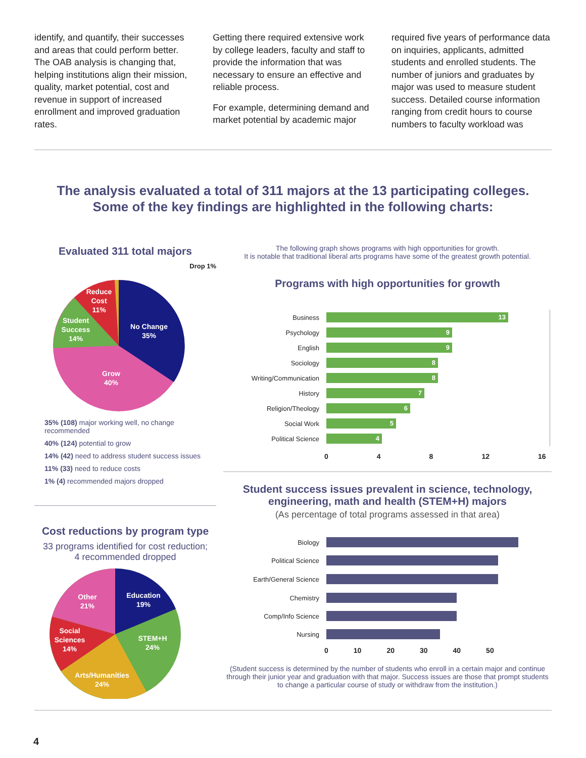identify, and quantify, their successes and areas that could perform better. The OAB analysis is changing that, helping institutions align their mission, quality, market potential, cost and revenue in support of increased enrollment and improved graduation rates.
Getting there required extensive work by college leaders, faculty and staff to provide the information that was necessary to ensure an effective and reliable process.
For example, determining demand and market potential by academic major
required five years of performance data on inquiries, applicants, admitted students and enrolled students. The number of juniors and graduates by major was used to measure student success. Detailed course information ranging from credit hours to course numbers to faculty workload was
The analysis evaluated a total of 311 majors at the 13 participating colleges.
Some of the key findings are highlighted in the following charts:
Evaluated 311 total majors
Drop 1%
No Change
35%
Grow
40%
Student
Success
14%
Reduce
Cost
11%
35% (108) major working well, no change recommended
40% (124) potential to grow
14% (42) need to address student success issues
11% (33) need to reduce costs
1% (4) recommended majors dropped
Cost reductions by program type
33 programs identified for cost reduction;
4 recommended dropped
Education
19%
STEM+H
24%
Arts/Humanities
24%
Social
Sciences
14%
Other
21%
The following graph shows programs with high opportunities for growth.
It is notable that traditional liberal arts programs have some of the greatest growth potential.
Programs with high opportunities for growth
Business
13
Psychology
9
English
9
Sociology
8
Writing/Communication
8
History
7
Religion/Theology
6
Social Work
5
Political Science
4
0 4 8 12 16
Student success issues prevalent in science, technology, engineering, math and health (STEM+H) majors
(As percentage of total programs assessed in that area)
Biology
Political Science
Earth/General Science
Chemistry
Comp/Info Science
Nursing
0 10 20 30 40 50
(Student success is determined by the number of students who enroll in a certain major and continue through their junior year and graduation with that major. Success issues are those that prompt students to change a particular course of study or withdraw from the institution.)
4